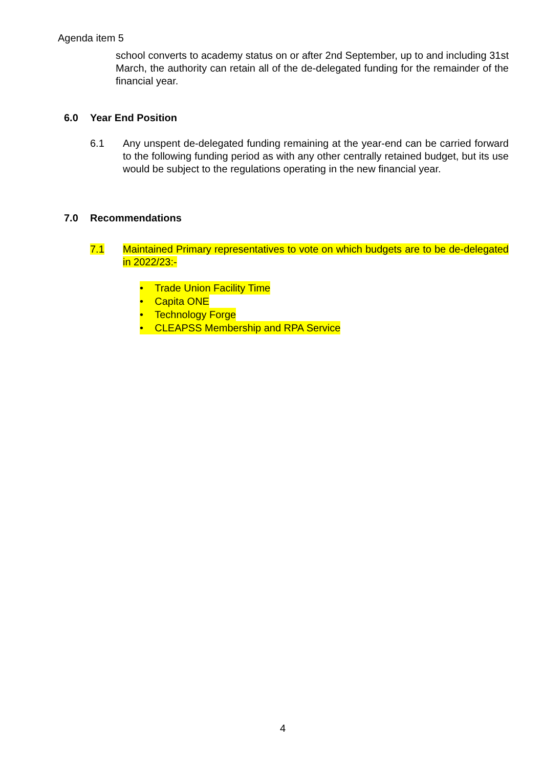Agenda item 5
school converts to academy status on or after 2nd September, up to and including 31st March, the authority can retain all of the de-delegated funding for the remainder of the financial year.
6.0 Year End Position
6.1 Any unspent de-delegated funding remaining at the year-end can be carried forward to the following funding period as with any other centrally retained budget, but its use would be subject to the regulations operating in the new financial year.
7.0 Recommendations
7.1 Maintained Primary representatives to vote on which budgets are to be de-delegated in 2022/23:-
• Trade Union Facility Time
• Capita ONE
• Technology Forge
• CLEAPSS Membership and RPA Service
4